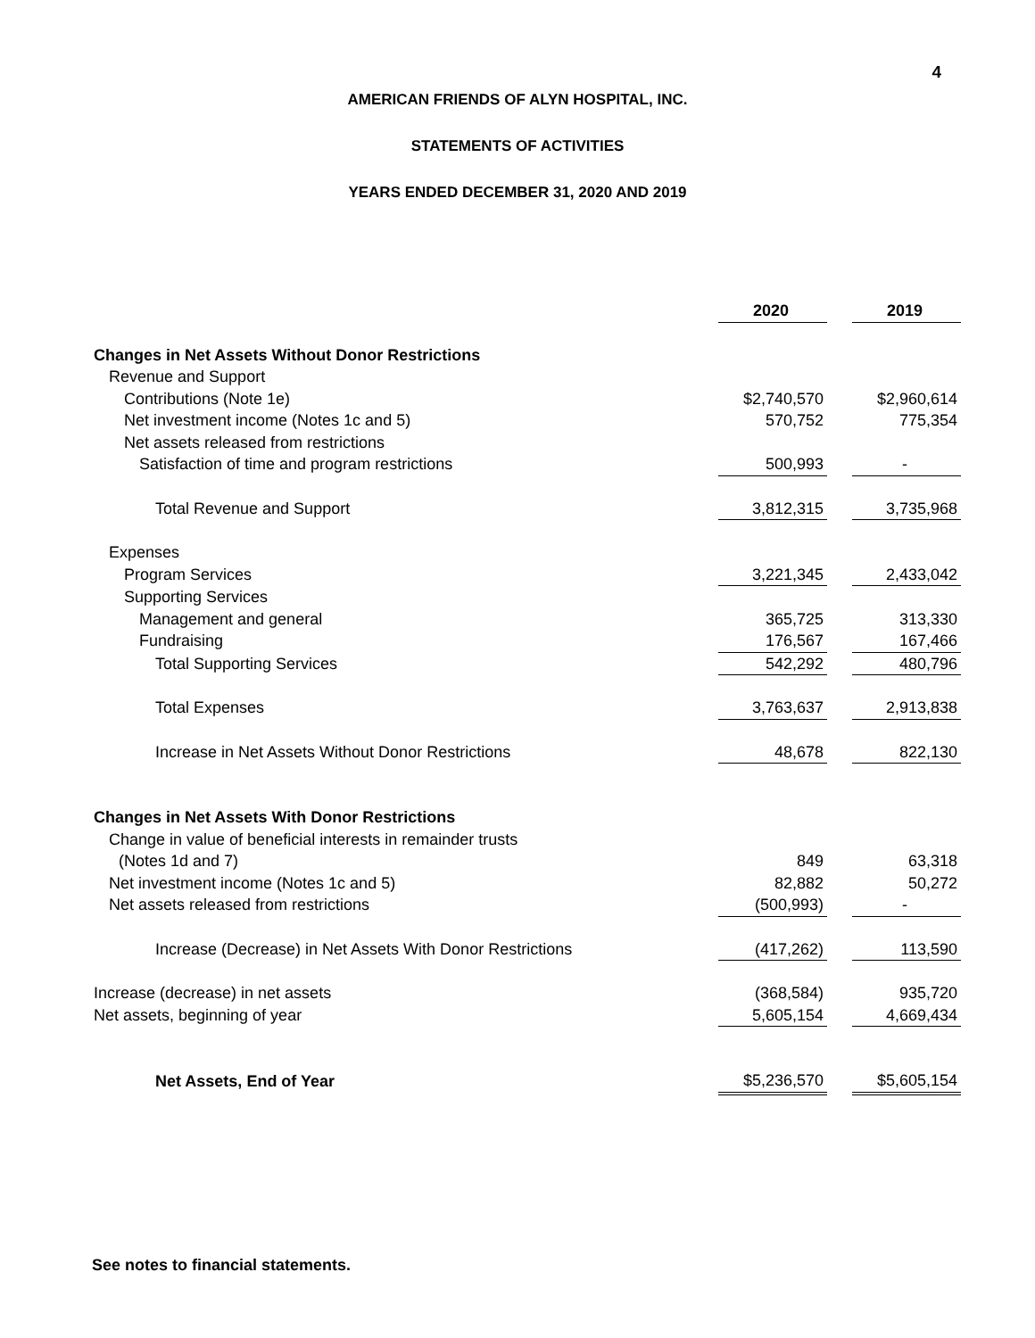4
AMERICAN FRIENDS OF ALYN HOSPITAL, INC.
STATEMENTS OF ACTIVITIES
YEARS ENDED DECEMBER 31, 2020 AND 2019
| | 2020 | | 2019 |
| Changes in Net Assets Without Donor Restrictions | | | |
| Revenue and Support | | | |
| Contributions (Note 1e) | $2,740,570 | | $2,960,614 |
| Net investment income (Notes 1c and 5) | 570,752 | | 775,354 |
| Net assets released from restrictions | | | |
| Satisfaction of time and program restrictions | 500,993 | | - |
| Total Revenue and Support | 3,812,315 | | 3,735,968 |
| Expenses | | | |
| Program Services | 3,221,345 | | 2,433,042 |
| Supporting Services | | | |
| Management and general | 365,725 | | 313,330 |
| Fundraising | 176,567 | | 167,466 |
| Total Supporting Services | 542,292 | | 480,796 |
| Total Expenses | 3,763,637 | | 2,913,838 |
| Increase in Net Assets Without Donor Restrictions | 48,678 | | 822,130 |
| Changes in Net Assets With Donor Restrictions | | | |
| Change in value of beneficial interests in remainder trusts | | | |
| (Notes 1d and 7) | 849 | | 63,318 |
| Net investment income (Notes 1c and 5) | 82,882 | | 50,272 |
| Net assets released from restrictions | (500,993) | | - |
| Increase (Decrease) in Net Assets With Donor Restrictions | (417,262) | | 113,590 |
| Increase (decrease) in net assets | (368,584) | | 935,720 |
| Net assets, beginning of year | 5,605,154 | | 4,669,434 |
| Net Assets, End of Year | $5,236,570 | | $5,605,154 |
See notes to financial statements.